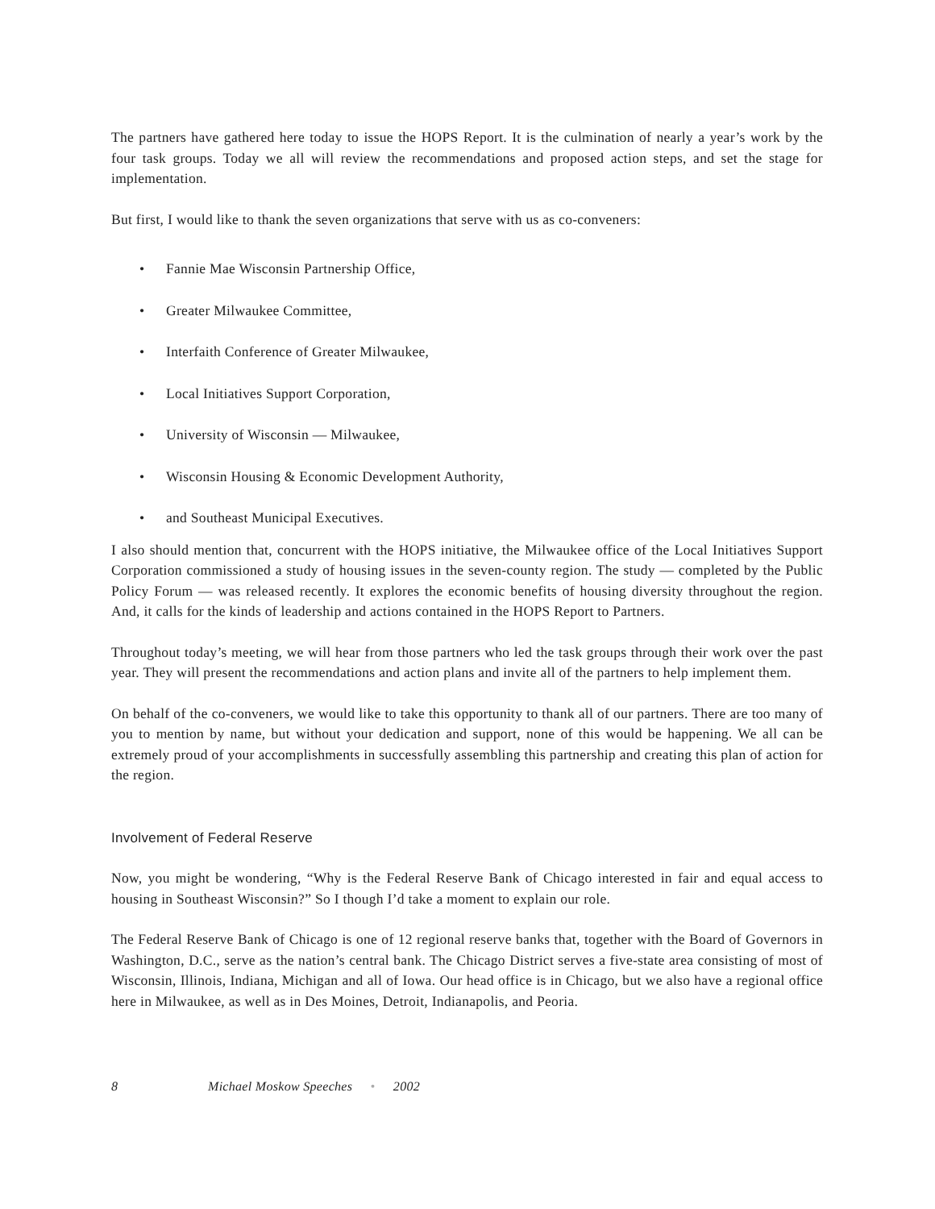The partners have gathered here today to issue the HOPS Report. It is the culmination of nearly a year’s work by the four task groups. Today we all will review the recommendations and proposed action steps, and set the stage for implementation.
But first, I would like to thank the seven organizations that serve with us as co-conveners:
• Fannie Mae Wisconsin Partnership Office,
• Greater Milwaukee Committee,
• Interfaith Conference of Greater Milwaukee,
• Local Initiatives Support Corporation,
• University of Wisconsin — Milwaukee,
• Wisconsin Housing & Economic Development Authority,
• and Southeast Municipal Executives.
I also should mention that, concurrent with the HOPS initiative, the Milwaukee office of the Local Initiatives Support Corporation commissioned a study of housing issues in the seven-county region. The study — completed by the Public Policy Forum — was released recently. It explores the economic benefits of housing diversity throughout the region. And, it calls for the kinds of leadership and actions contained in the HOPS Report to Partners.
Throughout today’s meeting, we will hear from those partners who led the task groups through their work over the past year. They will present the recommendations and action plans and invite all of the partners to help implement them.
On behalf of the co-conveners, we would like to take this opportunity to thank all of our partners. There are too many of you to mention by name, but without your dedication and support, none of this would be happening. We all can be extremely proud of your accomplishments in successfully assembling this partnership and creating this plan of action for the region.
Involvement of Federal Reserve
Now, you might be wondering, “Why is the Federal Reserve Bank of Chicago interested in fair and equal access to housing in Southeast Wisconsin?” So I though I’d take a moment to explain our role.
The Federal Reserve Bank of Chicago is one of 12 regional reserve banks that, together with the Board of Governors in Washington, D.C., serve as the nation’s central bank. The Chicago District serves a five-state area consisting of most of Wisconsin, Illinois, Indiana, Michigan and all of Iowa. Our head office is in Chicago, but we also have a regional office here in Milwaukee, as well as in Des Moines, Detroit, Indianapolis, and Peoria.
8 Michael Moskow Speeches • 2002